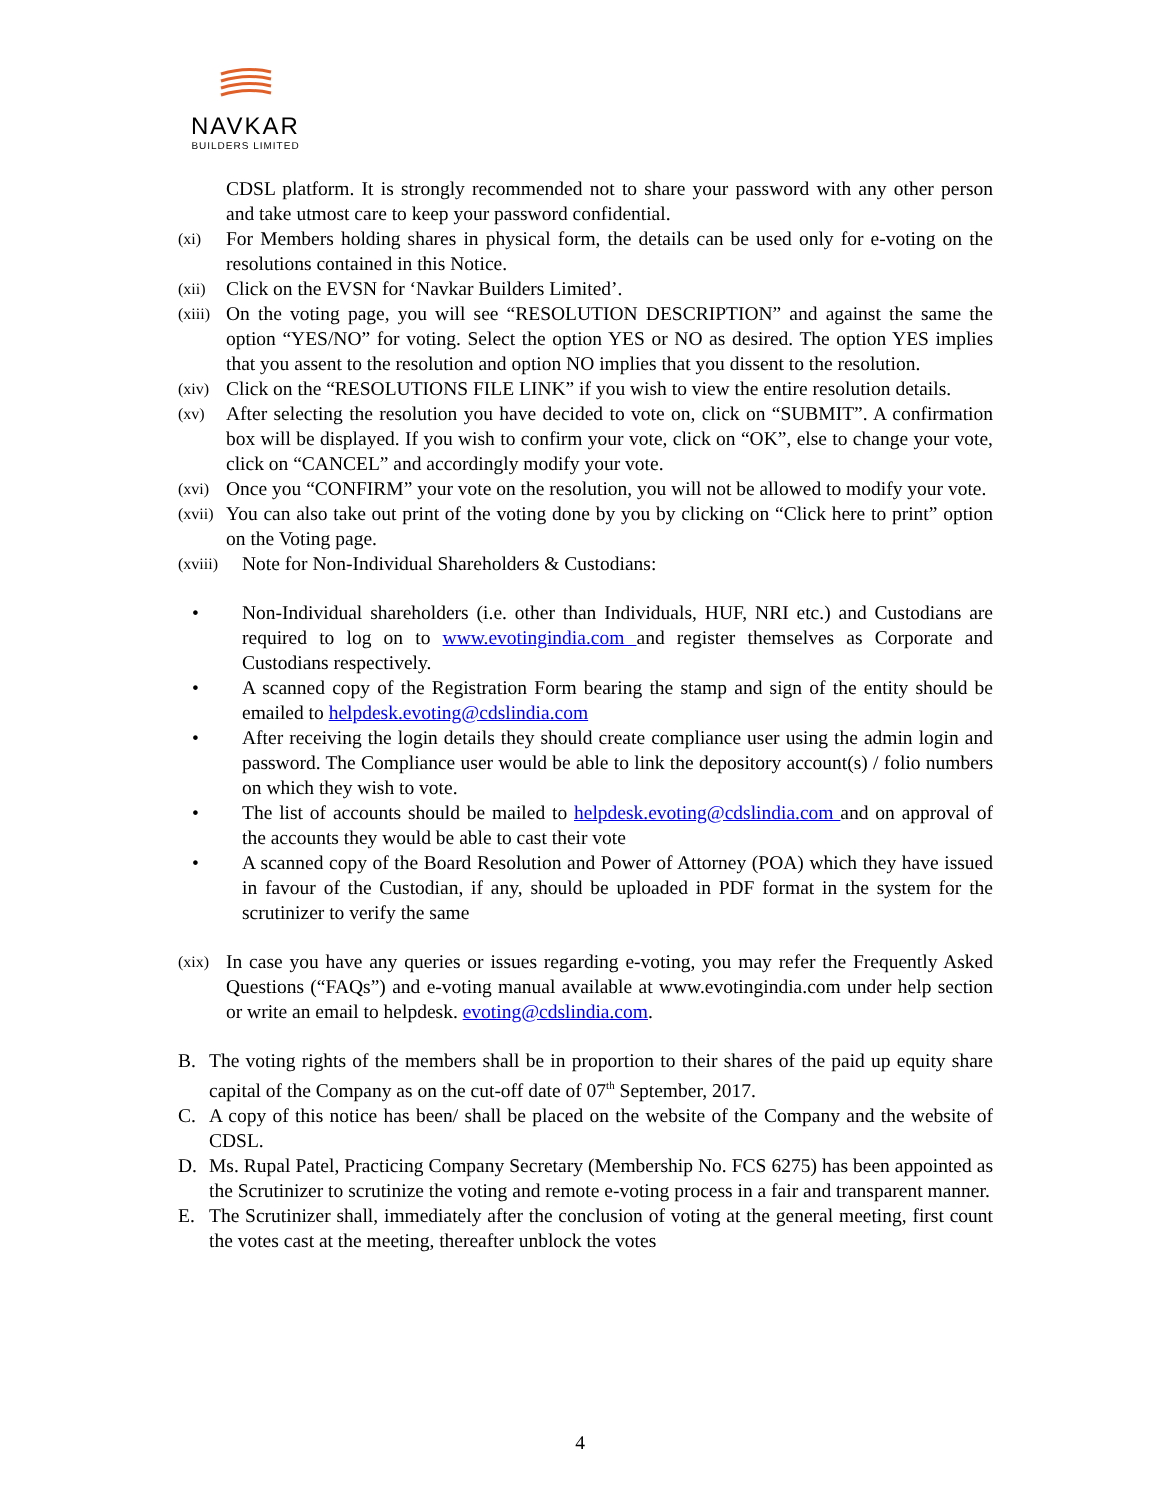NAVKAR
BUILDERS LIMITED
CDSL platform. It is strongly recommended not to share your password with any other person and take utmost care to keep your password confidential.
(xi) For Members holding shares in physical form, the details can be used only for e-voting on the resolutions contained in this Notice.
(xii) Click on the EVSN for ‘Navkar Builders Limited’.
(xiii) On the voting page, you will see “RESOLUTION DESCRIPTION” and against the same the option “YES/NO” for voting. Select the option YES or NO as desired. The option YES implies that you assent to the resolution and option NO implies that you dissent to the resolution.
(xiv) Click on the “RESOLUTIONS FILE LINK” if you wish to view the entire resolution details.
(xv) After selecting the resolution you have decided to vote on, click on “SUBMIT”. A confirmation box will be displayed. If you wish to confirm your vote, click on “OK”, else to change your vote, click on “CANCEL” and accordingly modify your vote.
(xvi) Once you “CONFIRM” your vote on the resolution, you will not be allowed to modify your vote.
(xvii) You can also take out print of the voting done by you by clicking on “Click here to print” option on the Voting page.
(xviii) Note for Non-Individual Shareholders & Custodians:
• Non-Individual shareholders (i.e. other than Individuals, HUF, NRI etc.) and Custodians are required to log on to www.evotingindia.com and register themselves as Corporate and Custodians respectively.
• A scanned copy of the Registration Form bearing the stamp and sign of the entity should be emailed to helpdesk.evoting@cdslindia.com
• After receiving the login details they should create compliance user using the admin login and password. The Compliance user would be able to link the depository account(s) / folio numbers on which they wish to vote.
• The list of accounts should be mailed to helpdesk.evoting@cdslindia.com and on approval of the accounts they would be able to cast their vote
• A scanned copy of the Board Resolution and Power of Attorney (POA) which they have issued in favour of the Custodian, if any, should be uploaded in PDF format in the system for the scrutinizer to verify the same
(xix) In case you have any queries or issues regarding e-voting, you may refer the Frequently Asked Questions (“FAQs”) and e-voting manual available at www.evotingindia.com under help section or write an email to helpdesk. evoting@cdslindia.com.
B. The voting rights of the members shall be in proportion to their shares of the paid up equity share capital of the Company as on the cut-off date of 07<sup>th</sup> September, 2017.
C. A copy of this notice has been/ shall be placed on the website of the Company and the website of CDSL.
D. Ms. Rupal Patel, Practicing Company Secretary (Membership No. FCS 6275) has been appointed as the Scrutinizer to scrutinize the voting and remote e-voting process in a fair and transparent manner.
E. The Scrutinizer shall, immediately after the conclusion of voting at the general meeting, first count the votes cast at the meeting, thereafter unblock the votes
4